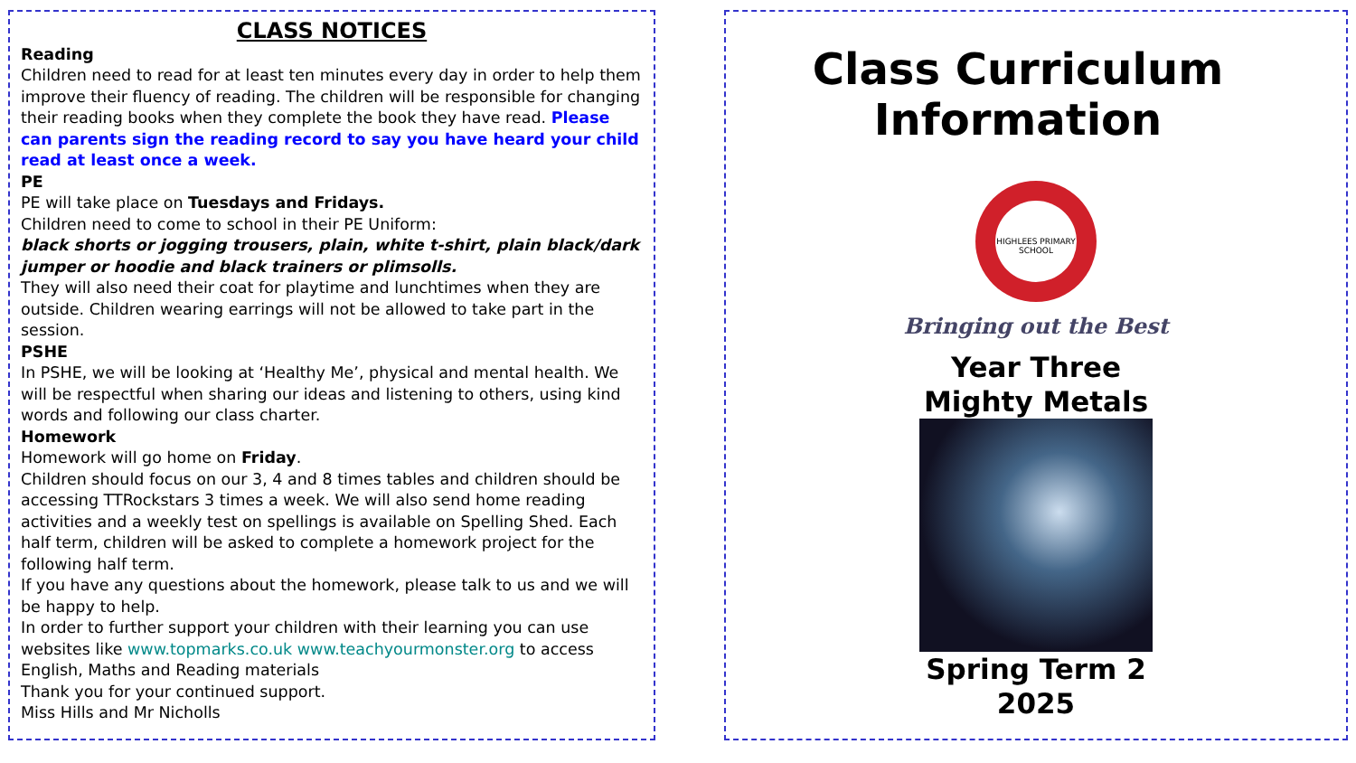CLASS NOTICES
Reading
Children need to read for at least ten minutes every day in order to help them improve their fluency of reading. The children will be responsible for changing their reading books when they complete the book they have read. Please can parents sign the reading record to say you have heard your child read at least once a week.
PE
PE will take place on Tuesdays and Fridays.
Children need to come to school in their PE Uniform:
black shorts or jogging trousers, plain, white t-shirt, plain black/dark jumper or hoodie and black trainers or plimsolls.
They will also need their coat for playtime and lunchtimes when they are outside. Children wearing earrings will not be allowed to take part in the session.
PSHE
In PSHE, we will be looking at ‘Healthy Me’, physical and mental health. We will be respectful when sharing our ideas and listening to others, using kind words and following our class charter.
Homework
Homework will go home on Friday.
Children should focus on our 3, 4 and 8 times tables and children should be accessing TTRockstars 3 times a week. We will also send home reading activities and a weekly test on spellings is available on Spelling Shed. Each half term, children will be asked to complete a homework project for the following half term.
If you have any questions about the homework, please talk to us and we will be happy to help.
In order to further support your children with their learning you can use websites like www.topmarks.co.uk www.teachyourmonster.org to access English, Maths and Reading materials
Thank you for your continued support.
Miss Hills and Mr Nicholls
Class Curriculum
Information
HIGHLEES PRIMARY SCHOOL
Bringing out the Best
Year Three
Mighty Metals
Spring Term 2
2025